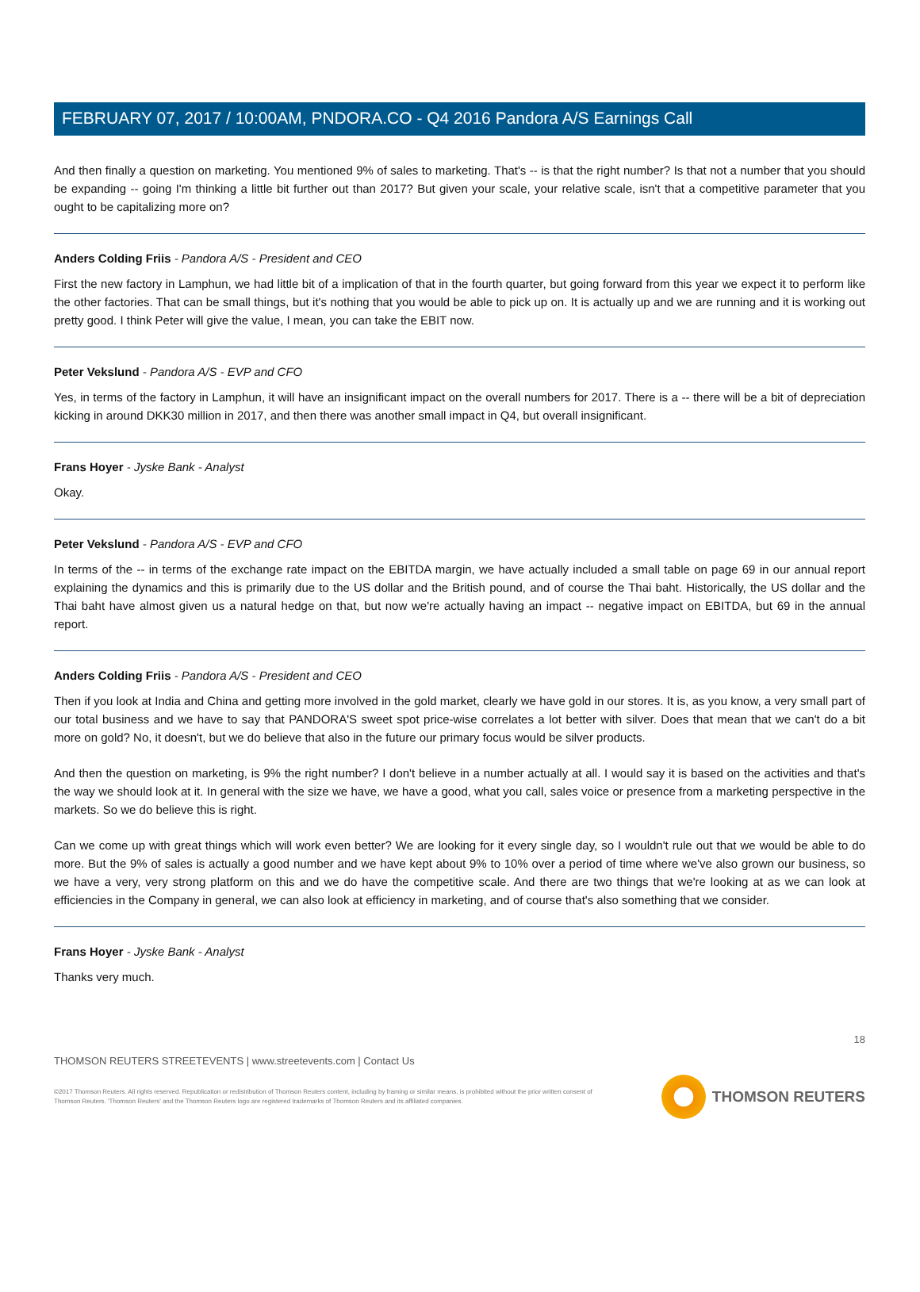FEBRUARY 07, 2017 / 10:00AM, PNDORA.CO - Q4 2016 Pandora A/S Earnings Call
And then finally a question on marketing. You mentioned 9% of sales to marketing. That's -- is that the right number? Is that not a number that you should be expanding -- going I'm thinking a little bit further out than 2017? But given your scale, your relative scale, isn't that a competitive parameter that you ought to be capitalizing more on?
Anders Colding Friis - Pandora A/S - President and CEO
First the new factory in Lamphun, we had little bit of a implication of that in the fourth quarter, but going forward from this year we expect it to perform like the other factories. That can be small things, but it's nothing that you would be able to pick up on. It is actually up and we are running and it is working out pretty good. I think Peter will give the value, I mean, you can take the EBIT now.
Peter Vekslund - Pandora A/S - EVP and CFO
Yes, in terms of the factory in Lamphun, it will have an insignificant impact on the overall numbers for 2017. There is a -- there will be a bit of depreciation kicking in around DKK30 million in 2017, and then there was another small impact in Q4, but overall insignificant.
Frans Hoyer - Jyske Bank - Analyst
Okay.
Peter Vekslund - Pandora A/S - EVP and CFO
In terms of the -- in terms of the exchange rate impact on the EBITDA margin, we have actually included a small table on page 69 in our annual report explaining the dynamics and this is primarily due to the US dollar and the British pound, and of course the Thai baht. Historically, the US dollar and the Thai baht have almost given us a natural hedge on that, but now we're actually having an impact -- negative impact on EBITDA, but 69 in the annual report.
Anders Colding Friis - Pandora A/S - President and CEO
Then if you look at India and China and getting more involved in the gold market, clearly we have gold in our stores. It is, as you know, a very small part of our total business and we have to say that PANDORA'S sweet spot price-wise correlates a lot better with silver. Does that mean that we can't do a bit more on gold? No, it doesn't, but we do believe that also in the future our primary focus would be silver products.
And then the question on marketing, is 9% the right number? I don't believe in a number actually at all. I would say it is based on the activities and that's the way we should look at it. In general with the size we have, we have a good, what you call, sales voice or presence from a marketing perspective in the markets. So we do believe this is right.
Can we come up with great things which will work even better? We are looking for it every single day, so I wouldn't rule out that we would be able to do more. But the 9% of sales is actually a good number and we have kept about 9% to 10% over a period of time where we've also grown our business, so we have a very, very strong platform on this and we do have the competitive scale. And there are two things that we're looking at as we can look at efficiencies in the Company in general, we can also look at efficiency in marketing, and of course that's also something that we consider.
Frans Hoyer - Jyske Bank - Analyst
Thanks very much.
18
THOMSON REUTERS STREETEVENTS | www.streetevents.com | Contact Us
©2017 Thomson Reuters. All rights reserved. Republication or redistribution of Thomson Reuters content, including by framing or similar means, is prohibited without the prior written consent of Thomson Reuters. 'Thomson Reuters' and the Thomson Reuters logo are registered trademarks of Thomson Reuters and its affiliated companies.
THOMSON REUTERS